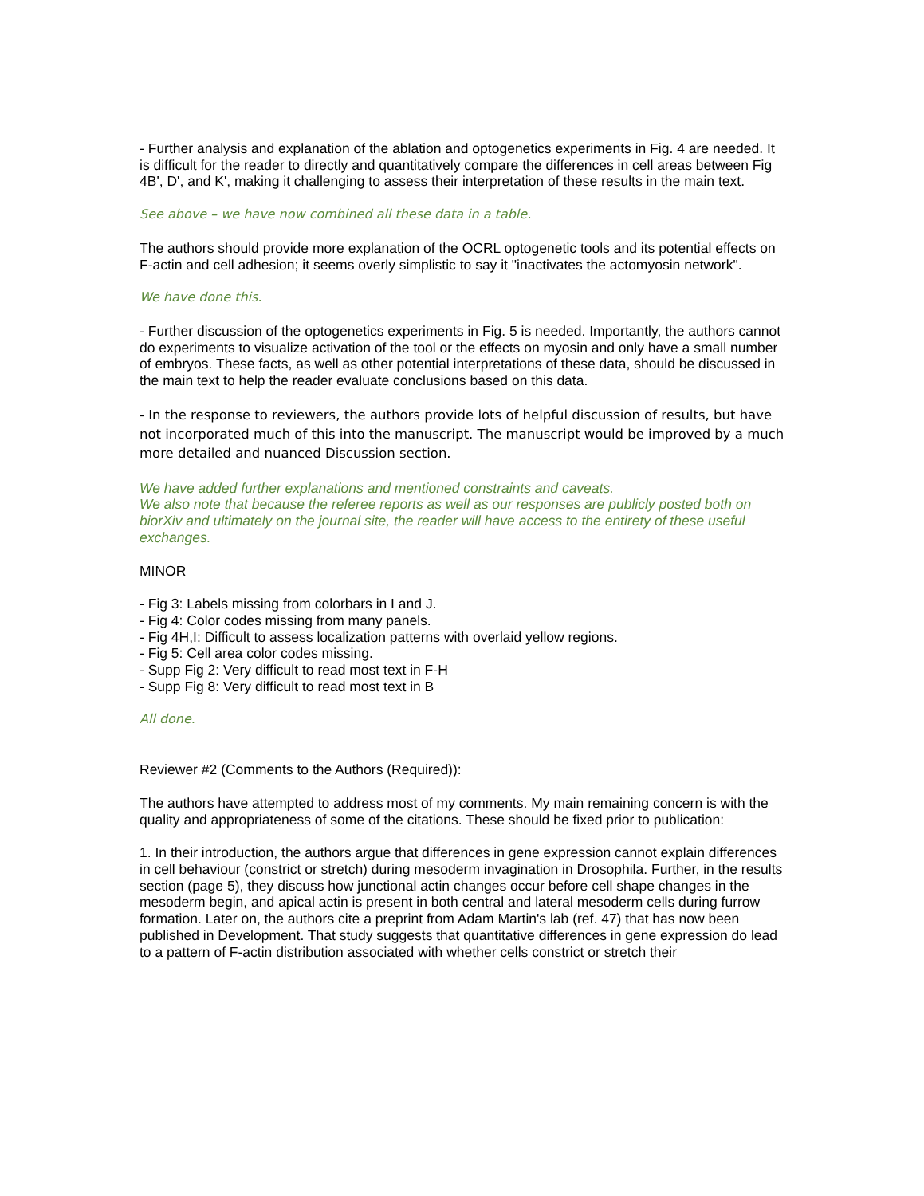- Further analysis and explanation of the ablation and optogenetics experiments in Fig. 4 are needed. It is difficult for the reader to directly and quantitatively compare the differences in cell areas between Fig 4B', D', and K', making it challenging to assess their interpretation of these results in the main text.
See above – we have now combined all these data in a table.
The authors should provide more explanation of the OCRL optogenetic tools and its potential effects on F-actin and cell adhesion; it seems overly simplistic to say it "inactivates the actomyosin network".
We have done this.
- Further discussion of the optogenetics experiments in Fig. 5 is needed. Importantly, the authors cannot do experiments to visualize activation of the tool or the effects on myosin and only have a small number of embryos. These facts, as well as other potential interpretations of these data, should be discussed in the main text to help the reader evaluate conclusions based on this data.
- In the response to reviewers, the authors provide lots of helpful discussion of results, but have not incorporated much of this into the manuscript. The manuscript would be improved by a much more detailed and nuanced Discussion section.
We have added further explanations and mentioned constraints and caveats.
We also note that because the referee reports as well as our responses are publicly posted both on biorXiv and ultimately on the journal site, the reader will have access to the entirety of these useful exchanges.
MINOR
- Fig 3: Labels missing from colorbars in I and J.
- Fig 4: Color codes missing from many panels.
- Fig 4H,I: Difficult to assess localization patterns with overlaid yellow regions.
- Fig 5: Cell area color codes missing.
- Supp Fig 2: Very difficult to read most text in F-H
- Supp Fig 8: Very difficult to read most text in B
All done.
Reviewer #2 (Comments to the Authors (Required)):
The authors have attempted to address most of my comments. My main remaining concern is with the quality and appropriateness of some of the citations. These should be fixed prior to publication:
1. In their introduction, the authors argue that differences in gene expression cannot explain differences in cell behaviour (constrict or stretch) during mesoderm invagination in Drosophila. Further, in the results section (page 5), they discuss how junctional actin changes occur before cell shape changes in the mesoderm begin, and apical actin is present in both central and lateral mesoderm cells during furrow formation. Later on, the authors cite a preprint from Adam Martin's lab (ref. 47) that has now been published in Development. That study suggests that quantitative differences in gene expression do lead to a pattern of F-actin distribution associated with whether cells constrict or stretch their